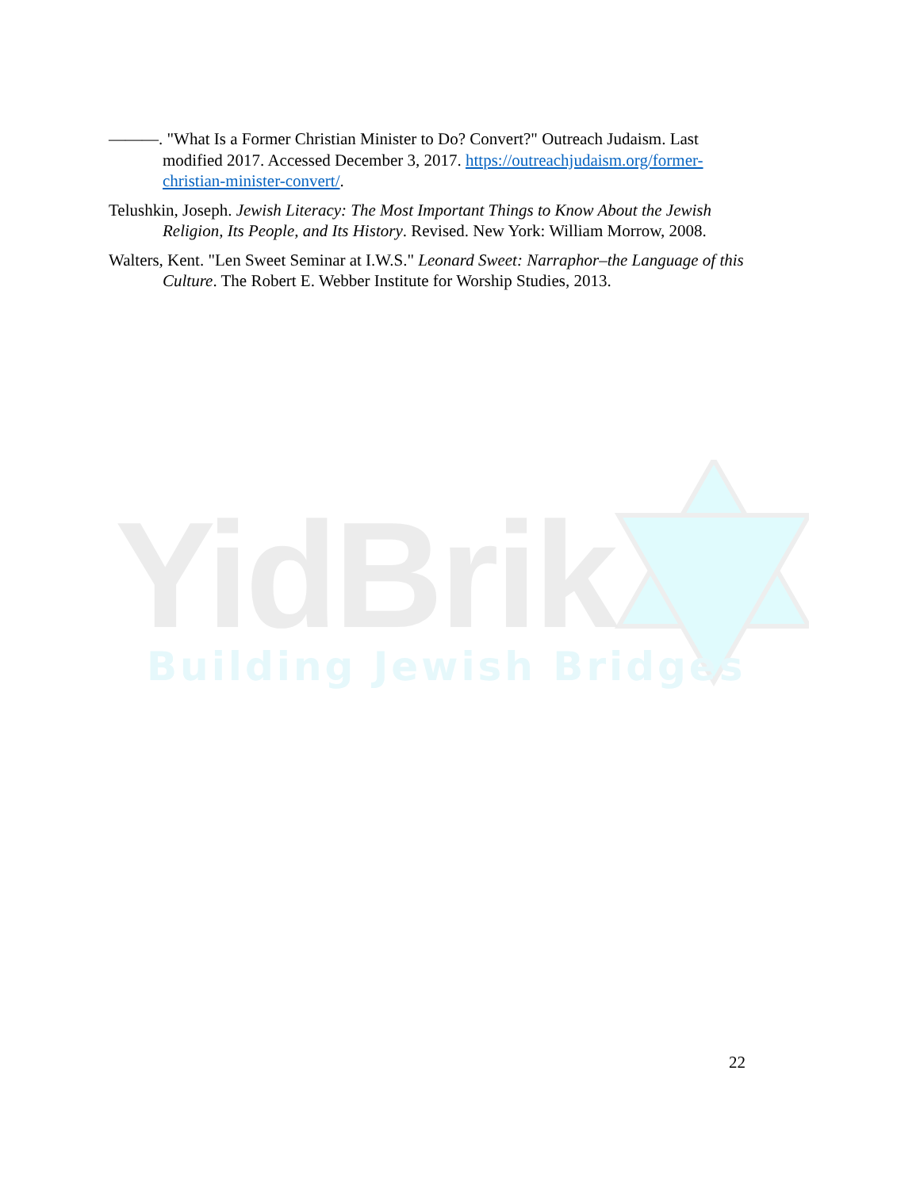YidBrik Building Jewish Bridges
———. "What Is a Former Christian Minister to Do? Convert?" Outreach Judaism. Last modified 2017. Accessed December 3, 2017. https://outreachjudaism.org/former-christian-minister-convert/.
Telushkin, Joseph. Jewish Literacy: The Most Important Things to Know About the Jewish Religion, Its People, and Its History. Revised. New York: William Morrow, 2008.
Walters, Kent. "Len Sweet Seminar at I.W.S." Leonard Sweet: Narraphor–the Language of this Culture. The Robert E. Webber Institute for Worship Studies, 2013.
22